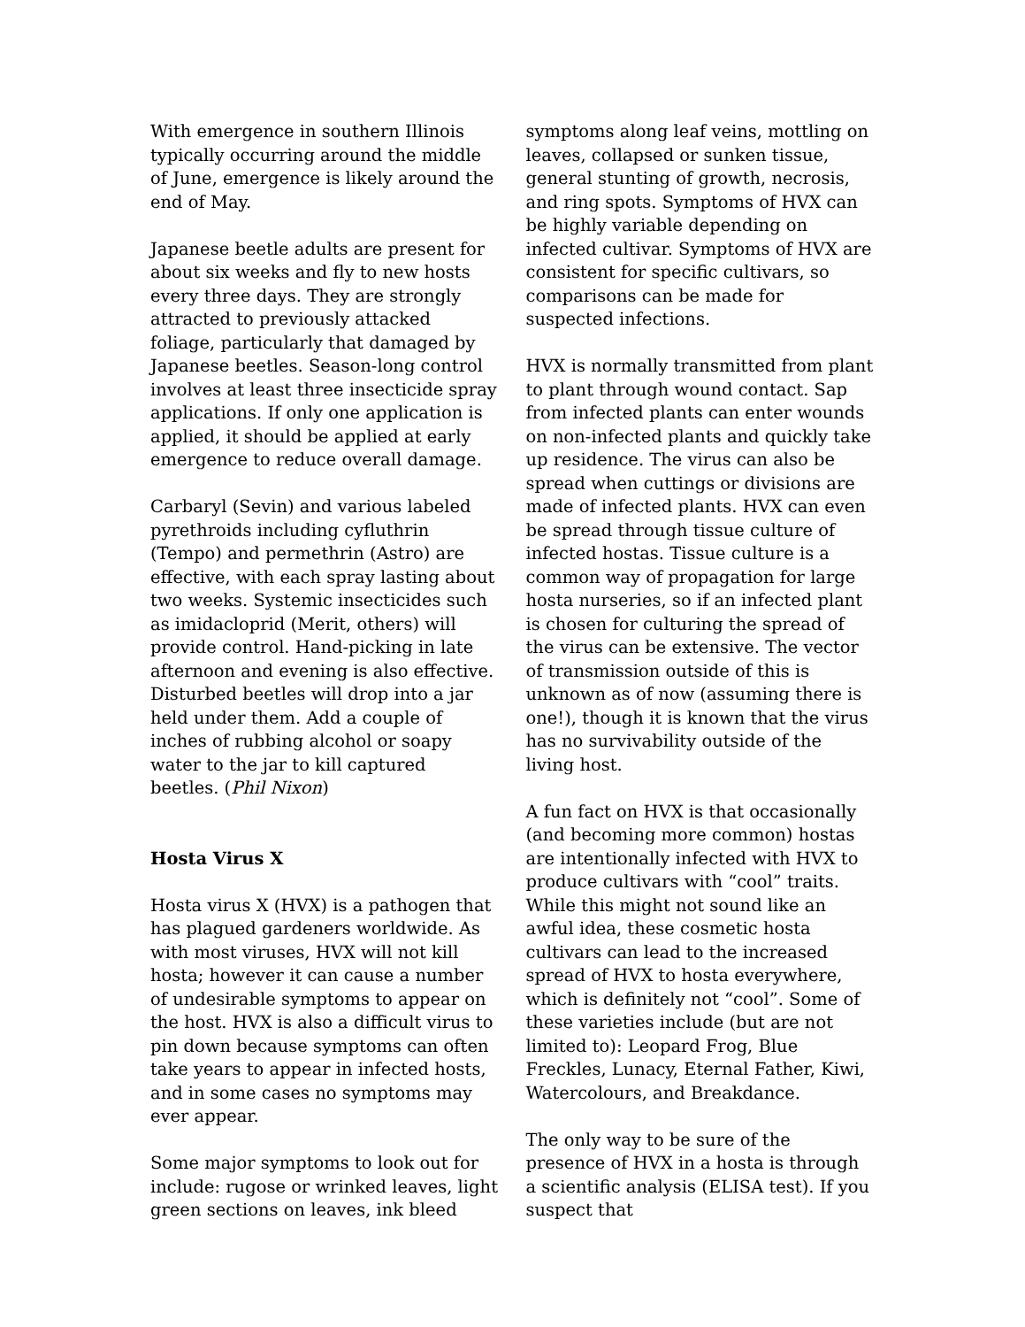With emergence in southern Illinois typically occurring around the middle of June, emergence is likely around the end of May.
Japanese beetle adults are present for about six weeks and fly to new hosts every three days. They are strongly attracted to previously attacked foliage, particularly that damaged by Japanese beetles. Season-long control involves at least three insecticide spray applications. If only one application is applied, it should be applied at early emergence to reduce overall damage.
Carbaryl (Sevin) and various labeled pyrethroids including cyfluthrin (Tempo) and permethrin (Astro) are effective, with each spray lasting about two weeks. Systemic insecticides such as imidacloprid (Merit, others) will provide control. Hand-picking in late afternoon and evening is also effective. Disturbed beetles will drop into a jar held under them. Add a couple of inches of rubbing alcohol or soapy water to the jar to kill captured beetles. (Phil Nixon)
Hosta Virus X
Hosta virus X (HVX) is a pathogen that has plagued gardeners worldwide. As with most viruses, HVX will not kill hosta; however it can cause a number of undesirable symptoms to appear on the host. HVX is also a difficult virus to pin down because symptoms can often take years to appear in infected hosts, and in some cases no symptoms may ever appear.
Some major symptoms to look out for include: rugose or wrinked leaves, light green sections on leaves, ink bleed
symptoms along leaf veins, mottling on leaves, collapsed or sunken tissue, general stunting of growth, necrosis, and ring spots. Symptoms of HVX can be highly variable depending on infected cultivar. Symptoms of HVX are consistent for specific cultivars, so comparisons can be made for suspected infections.
HVX is normally transmitted from plant to plant through wound contact. Sap from infected plants can enter wounds on non-infected plants and quickly take up residence. The virus can also be spread when cuttings or divisions are made of infected plants. HVX can even be spread through tissue culture of infected hostas. Tissue culture is a common way of propagation for large hosta nurseries, so if an infected plant is chosen for culturing the spread of the virus can be extensive. The vector of transmission outside of this is unknown as of now (assuming there is one!), though it is known that the virus has no survivability outside of the living host.
A fun fact on HVX is that occasionally (and becoming more common) hostas are intentionally infected with HVX to produce cultivars with “cool” traits. While this might not sound like an awful idea, these cosmetic hosta cultivars can lead to the increased spread of HVX to hosta everywhere, which is definitely not “cool”. Some of these varieties include (but are not limited to): Leopard Frog, Blue Freckles, Lunacy, Eternal Father, Kiwi, Watercolours, and Breakdance.
The only way to be sure of the presence of HVX in a hosta is through a scientific analysis (ELISA test). If you suspect that